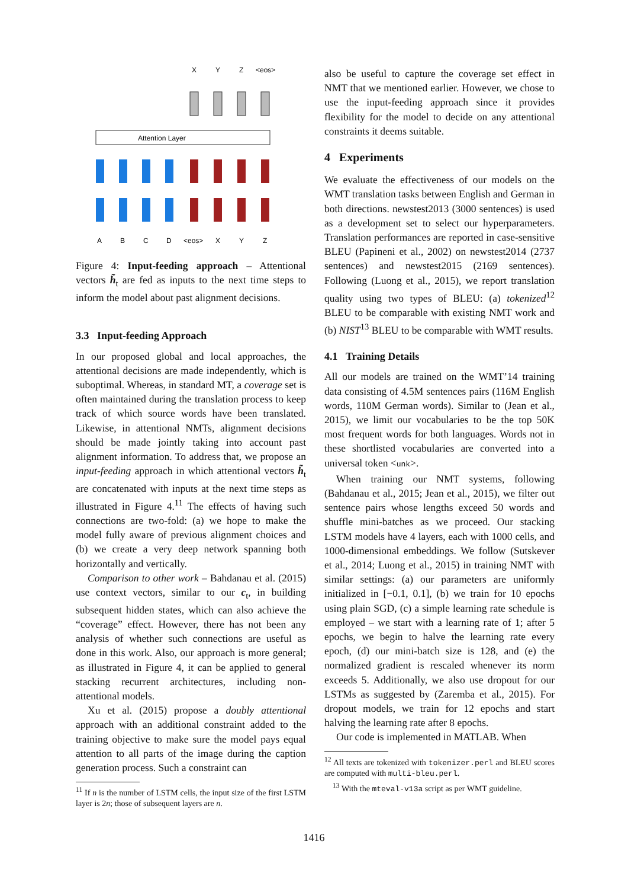X
Y
Z
<eos>
Attention Layer
A
B
C
D
<eos>
X
Y
Z
Figure 4: Input-feeding approach – Attentional vectors h̃<sub>t</sub> are fed as inputs to the next time steps to inform the model about past alignment decisions.
3.3 Input-feeding Approach
In our proposed global and local approaches, the attentional decisions are made independently, which is suboptimal. Whereas, in standard MT, a coverage set is often maintained during the translation process to keep track of which source words have been translated. Likewise, in attentional NMTs, alignment decisions should be made jointly taking into account past alignment information. To address that, we propose an input-feeding approach in which attentional vectors h̃<sub>t</sub> are concatenated with inputs at the next time steps as illustrated in Figure 4.<sup>11</sup> The effects of having such connections are two-fold: (a) we hope to make the model fully aware of previous alignment choices and (b) we create a very deep network spanning both horizontally and vertically.
Comparison to other work – Bahdanau et al. (2015) use context vectors, similar to our c<sub>t</sub>, in building subsequent hidden states, which can also achieve the “coverage” effect. However, there has not been any analysis of whether such connections are useful as done in this work. Also, our approach is more general; as illustrated in Figure 4, it can be applied to general stacking recurrent architectures, including non-attentional models.
Xu et al. (2015) propose a doubly attentional approach with an additional constraint added to the training objective to make sure the model pays equal attention to all parts of the image during the caption generation process. Such a constraint can
<sup>11</sup> If n is the number of LSTM cells, the input size of the first LSTM layer is 2n; those of subsequent layers are n.
also be useful to capture the coverage set effect in NMT that we mentioned earlier. However, we chose to use the input-feeding approach since it provides flexibility for the model to decide on any attentional constraints it deems suitable.
4 Experiments
We evaluate the effectiveness of our models on the WMT translation tasks between English and German in both directions. newstest2013 (3000 sentences) is used as a development set to select our hyperparameters. Translation performances are reported in case-sensitive BLEU (Papineni et al., 2002) on newstest2014 (2737 sentences) and newstest2015 (2169 sentences). Following (Luong et al., 2015), we report translation quality using two types of BLEU: (a) tokenized<sup>12</sup> BLEU to be comparable with existing NMT work and (b) NIST<sup>13</sup> BLEU to be comparable with WMT results.
4.1 Training Details
All our models are trained on the WMT’14 training data consisting of 4.5M sentences pairs (116M English words, 110M German words). Similar to (Jean et al., 2015), we limit our vocabularies to be the top 50K most frequent words for both languages. Words not in these shortlisted vocabularies are converted into a universal token <unk>.
When training our NMT systems, following (Bahdanau et al., 2015; Jean et al., 2015), we filter out sentence pairs whose lengths exceed 50 words and shuffle mini-batches as we proceed. Our stacking LSTM models have 4 layers, each with 1000 cells, and 1000-dimensional embeddings. We follow (Sutskever et al., 2014; Luong et al., 2015) in training NMT with similar settings: (a) our parameters are uniformly initialized in [−0.1, 0.1], (b) we train for 10 epochs using plain SGD, (c) a simple learning rate schedule is employed – we start with a learning rate of 1; after 5 epochs, we begin to halve the learning rate every epoch, (d) our mini-batch size is 128, and (e) the normalized gradient is rescaled whenever its norm exceeds 5. Additionally, we also use dropout for our LSTMs as suggested by (Zaremba et al., 2015). For dropout models, we train for 12 epochs and start halving the learning rate after 8 epochs.
Our code is implemented in MATLAB. When
<sup>12</sup> All texts are tokenized with tokenizer.perl and BLEU scores are computed with multi-bleu.perl.
<sup>13</sup> With the mteval-v13a script as per WMT guideline.
1416